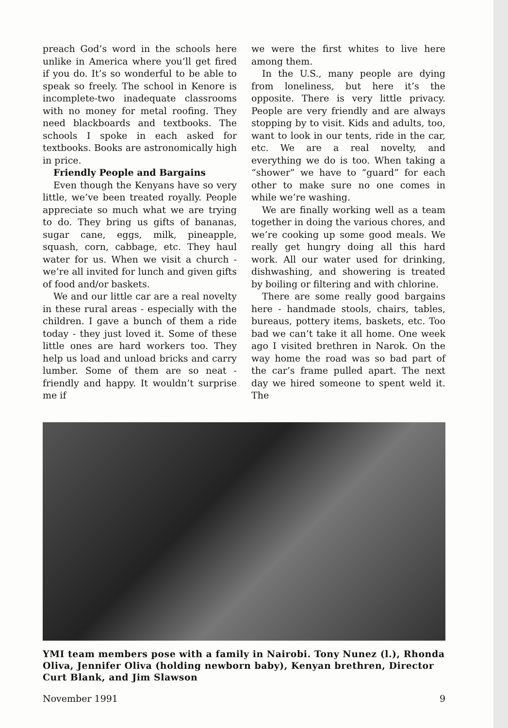preach God’s word in the schools here unlike in America where you’ll get fired if you do. It’s so wonderful to be able to speak so freely. The school in Kenore is incomplete-two inadequate classrooms with no money for metal roofing. They need blackboards and textbooks. The schools I spoke in each asked for textbooks. Books are astronomically high in price.
Friendly People and Bargains
Even though the Kenyans have so very little, we’ve been treated royally. People appreciate so much what we are trying to do. They bring us gifts of bananas, sugar cane, eggs, milk, pineapple, squash, corn, cabbage, etc. They haul water for us. When we visit a church - we’re all invited for lunch and given gifts of food and/or baskets.
We and our little car are a real novelty in these rural areas - especially with the children. I gave a bunch of them a ride today - they just loved it. Some of these little ones are hard workers too. They help us load and unload bricks and carry lumber. Some of them are so neat - friendly and happy. It wouldn’t surprise me if
we were the first whites to live here among them.
In the U.S., many people are dying from loneliness, but here it’s the opposite. There is very little privacy. People are very friendly and are always stopping by to visit. Kids and adults, too, want to look in our tents, ride in the car, etc. We are a real novelty, and everything we do is too. When taking a “shower” we have to “guard” for each other to make sure no one comes in while we’re washing.
We are finally working well as a team together in doing the various chores, and we’re cooking up some good meals. We really get hungry doing all this hard work. All our water used for drinking, dishwashing, and showering is treated by boiling or filtering and with chlorine.
There are some really good bargains here - handmade stools, chairs, tables, bureaus, pottery items, baskets, etc. Too bad we can’t take it all home. One week ago I visited brethren in Narok. On the way home the road was so bad part of the car’s frame pulled apart. The next day we hired someone to spent weld it. The
YMI team members pose with a family in Nairobi. Tony Nunez (l.), Rhonda Oliva, Jennifer Oliva (holding newborn baby), Kenyan brethren, Director Curt Blank, and Jim Slawson
November 1991 9